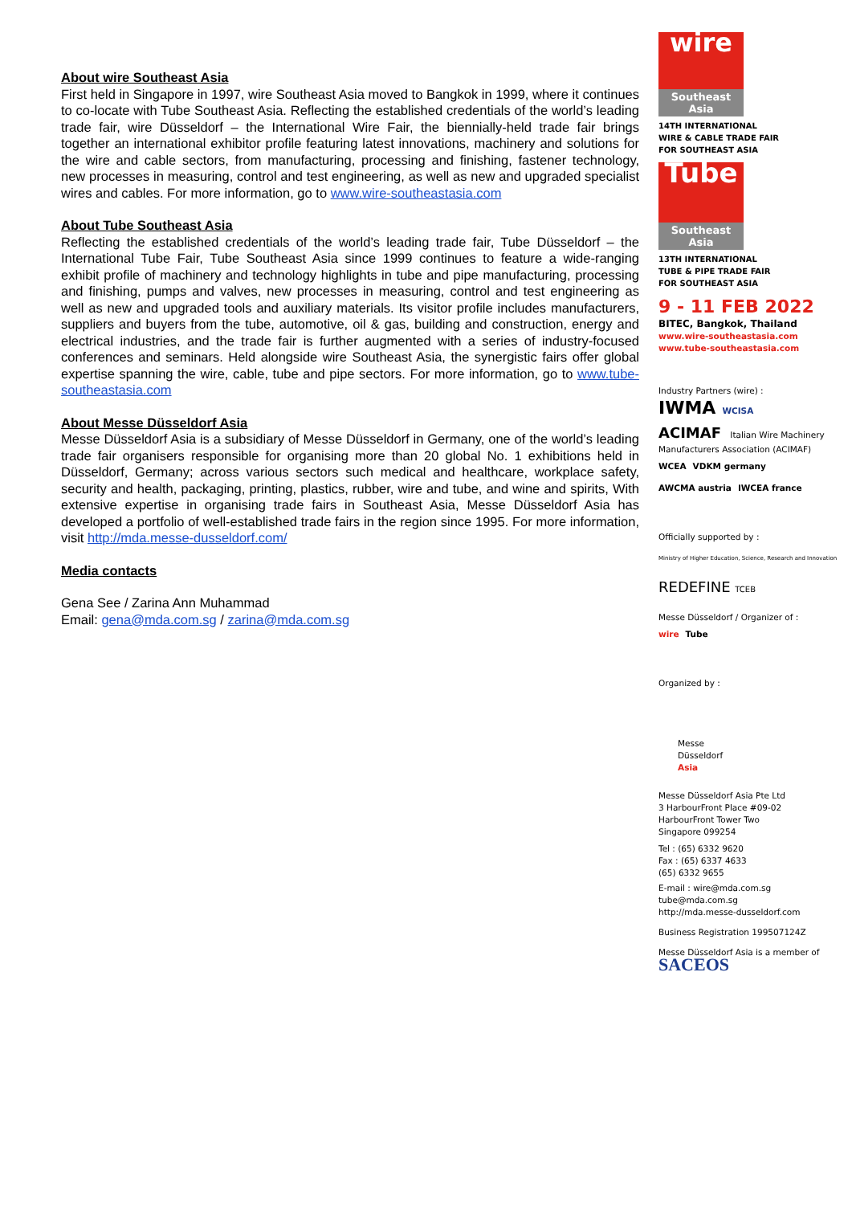About wire Southeast Asia
First held in Singapore in 1997, wire Southeast Asia moved to Bangkok in 1999, where it continues to co-locate with Tube Southeast Asia. Reflecting the established credentials of the world’s leading trade fair, wire Düsseldorf – the International Wire Fair, the biennially-held trade fair brings together an international exhibitor profile featuring latest innovations, machinery and solutions for the wire and cable sectors, from manufacturing, processing and finishing, fastener technology, new processes in measuring, control and test engineering, as well as new and upgraded specialist wires and cables. For more information, go to www.wire-southeastasia.com
About Tube Southeast Asia
Reflecting the established credentials of the world’s leading trade fair, Tube Düsseldorf – the International Tube Fair, Tube Southeast Asia since 1999 continues to feature a wide-ranging exhibit profile of machinery and technology highlights in tube and pipe manufacturing, processing and finishing, pumps and valves, new processes in measuring, control and test engineering as well as new and upgraded tools and auxiliary materials. Its visitor profile includes manufacturers, suppliers and buyers from the tube, automotive, oil & gas, building and construction, energy and electrical industries, and the trade fair is further augmented with a series of industry-focused conferences and seminars. Held alongside wire Southeast Asia, the synergistic fairs offer global expertise spanning the wire, cable, tube and pipe sectors. For more information, go to www.tube-southeastasia.com
About Messe Düsseldorf Asia
Messe Düsseldorf Asia is a subsidiary of Messe Düsseldorf in Germany, one of the world’s leading trade fair organisers responsible for organising more than 20 global No. 1 exhibitions held in Düsseldorf, Germany; across various sectors such medical and healthcare, workplace safety, security and health, packaging, printing, plastics, rubber, wire and tube, and wine and spirits, With extensive expertise in organising trade fairs in Southeast Asia, Messe Düsseldorf Asia has developed a portfolio of well-established trade fairs in the region since 1995. For more information, visit http://mda.messe-dusseldorf.com/
Media contacts
Gena See / Zarina Ann Muhammad
Email: gena@mda.com.sg / zarina@mda.com.sg
wire
Southeast Asia
14TH INTERNATIONAL
WIRE & CABLE TRADE FAIR
FOR SOUTHEAST ASIA
Tube
Southeast Asia
13TH INTERNATIONAL
TUBE & PIPE TRADE FAIR
FOR SOUTHEAST ASIA
9 - 11 FEB 2022
BITEC, Bangkok, Thailand
www.wire-southeastasia.com
www.tube-southeastasia.com
Industry Partners (wire) :
IWMA WCISA
ACIMAF Italian Wire Machinery Manufacturers Association (ACIMAF)
WCEA VDKM germany
AWCMA austria IWCEA france
Officially supported by :
Ministry of Higher Education, Science, Research and Innovation
REDEFINE TCEB
Messe Düsseldorf / Organizer of :
wire Tube
Organized by :
Messe
Düsseldorf
Asia
Messe Düsseldorf Asia Pte Ltd
3 HarbourFront Place #09-02
HarbourFront Tower Two
Singapore 099254
Tel : (65) 6332 9620
Fax : (65) 6337 4633
(65) 6332 9655
E-mail : wire@mda.com.sg
tube@mda.com.sg
http://mda.messe-dusseldorf.com
Business Registration 199507124Z
Messe Düsseldorf Asia is a member of
SACEOS